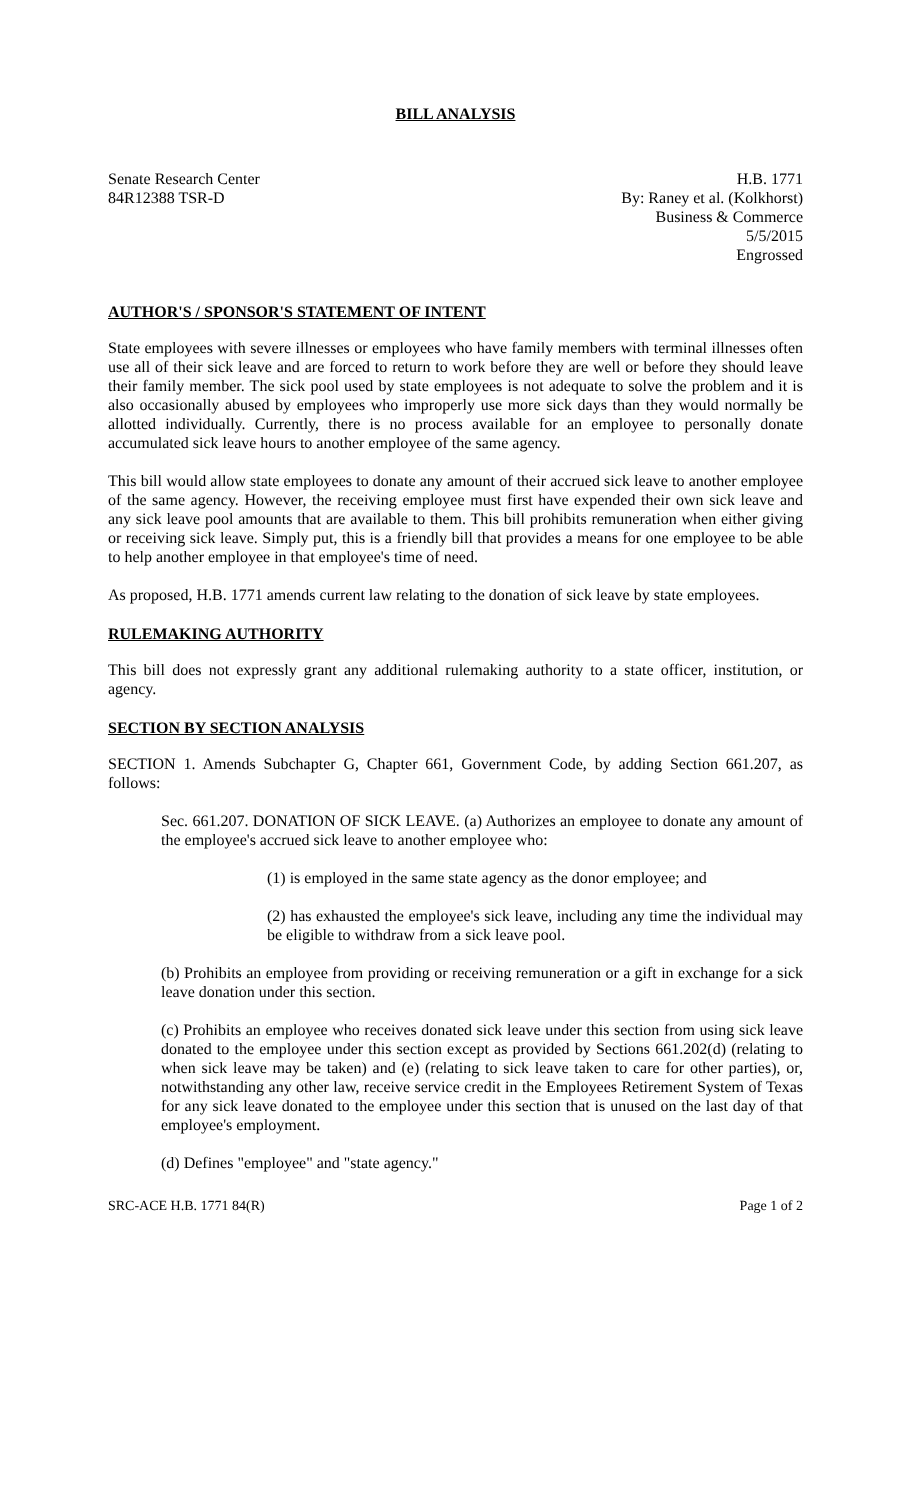BILL ANALYSIS
Senate Research Center
84R12388 TSR-D
H.B. 1771
By: Raney et al. (Kolkhorst)
Business & Commerce
5/5/2015
Engrossed
AUTHOR'S / SPONSOR'S STATEMENT OF INTENT
State employees with severe illnesses or employees who have family members with terminal illnesses often use all of their sick leave and are forced to return to work before they are well or before they should leave their family member. The sick pool used by state employees is not adequate to solve the problem and it is also occasionally abused by employees who improperly use more sick days than they would normally be allotted individually. Currently, there is no process available for an employee to personally donate accumulated sick leave hours to another employee of the same agency.
This bill would allow state employees to donate any amount of their accrued sick leave to another employee of the same agency. However, the receiving employee must first have expended their own sick leave and any sick leave pool amounts that are available to them. This bill prohibits remuneration when either giving or receiving sick leave. Simply put, this is a friendly bill that provides a means for one employee to be able to help another employee in that employee's time of need.
As proposed, H.B. 1771 amends current law relating to the donation of sick leave by state employees.
RULEMAKING AUTHORITY
This bill does not expressly grant any additional rulemaking authority to a state officer, institution, or agency.
SECTION BY SECTION ANALYSIS
SECTION 1. Amends Subchapter G, Chapter 661, Government Code, by adding Section 661.207, as follows:
Sec. 661.207. DONATION OF SICK LEAVE. (a) Authorizes an employee to donate any amount of the employee's accrued sick leave to another employee who:
(1) is employed in the same state agency as the donor employee; and
(2) has exhausted the employee's sick leave, including any time the individual may be eligible to withdraw from a sick leave pool.
(b) Prohibits an employee from providing or receiving remuneration or a gift in exchange for a sick leave donation under this section.
(c) Prohibits an employee who receives donated sick leave under this section from using sick leave donated to the employee under this section except as provided by Sections 661.202(d) (relating to when sick leave may be taken) and (e) (relating to sick leave taken to care for other parties), or, notwithstanding any other law, receive service credit in the Employees Retirement System of Texas for any sick leave donated to the employee under this section that is unused on the last day of that employee's employment.
(d) Defines "employee" and "state agency."
SRC-ACE H.B. 1771 84(R) Page 1 of 2